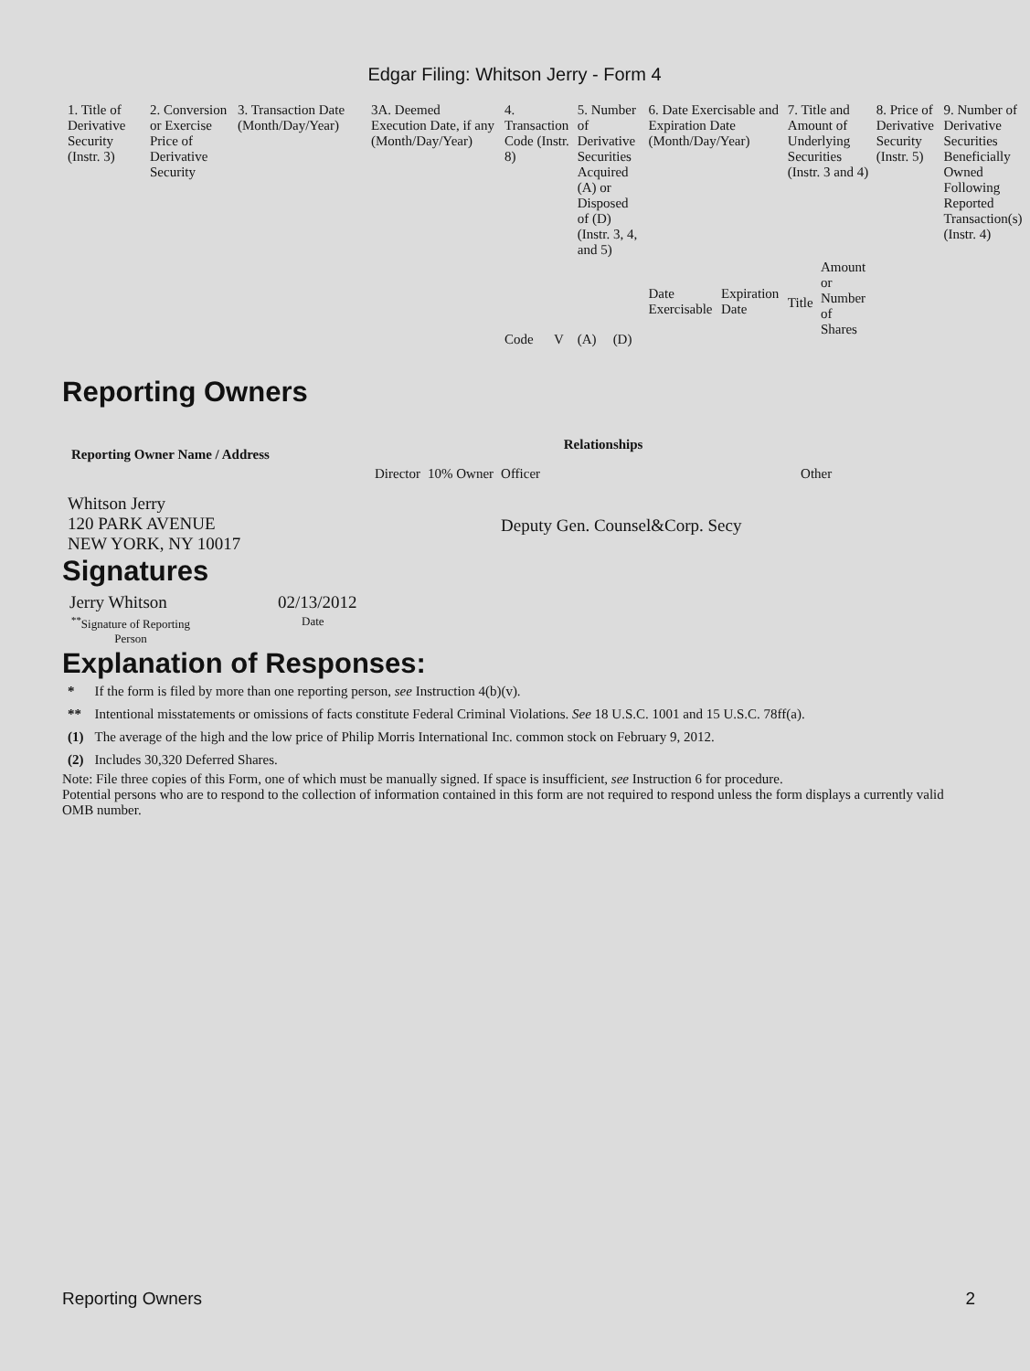Edgar Filing: Whitson Jerry - Form 4
| 1. Title of Derivative Security (Instr. 3) | 2. Conversion or Exercise Price of Derivative Security | 3. Transaction Date (Month/Day/Year) | 3A. Deemed Execution Date, if any (Month/Day/Year) | 4. Transaction Code (Instr. 8) | | 5. Number of Derivative Securities Acquired (A) or Disposed of (D) (Instr. 3, 4, and 5) | | 6. Date Exercisable and Expiration Date (Month/Day/Year) | | 7. Title and Amount of Underlying Securities (Instr. 3 and 4) | | 8. Price of Derivative Security (Instr. 5) | 9. Number of Derivative Securities Beneficially Owned Following Reported Transaction(s) (Instr. 4) |
| --- | --- | --- | --- | --- | --- | --- | --- | --- | --- | --- | --- | --- | --- |
| | | | | Code | V | (A) | (D) | Date Exercisable | Expiration Date | Title | Amount or Number of Shares | | |
Reporting Owners
| Reporting Owner Name / Address | Relationships | | | |
| --- | --- | --- | --- | --- |
| | Director | 10% Owner | Officer | Other |
| Whitson Jerry 120 PARK AVENUE NEW YORK, NY 10017 | | | Deputy Gen. Counsel&Corp. Secy | |
Signatures
| Jerry Whitson | 02/13/2012 |
| <sup>**</sup> Signature of Reporting Person | Date |
Explanation of Responses:
| * | If the form is filed by more than one reporting person, see Instruction 4(b)(v). |
| ** | Intentional misstatements or omissions of facts constitute Federal Criminal Violations. See 18 U.S.C. 1001 and 15 U.S.C. 78ff(a). |
| (1) | The average of the high and the low price of Philip Morris International Inc. common stock on February 9, 2012. |
| (2) | Includes 30,320 Deferred Shares. |
Note: File three copies of this Form, one of which must be manually signed. If space is insufficient, see Instruction 6 for procedure.
Potential persons who are to respond to the collection of information contained in this form are not required to respond unless the form displays a currently valid OMB number.
Reporting Owners 2